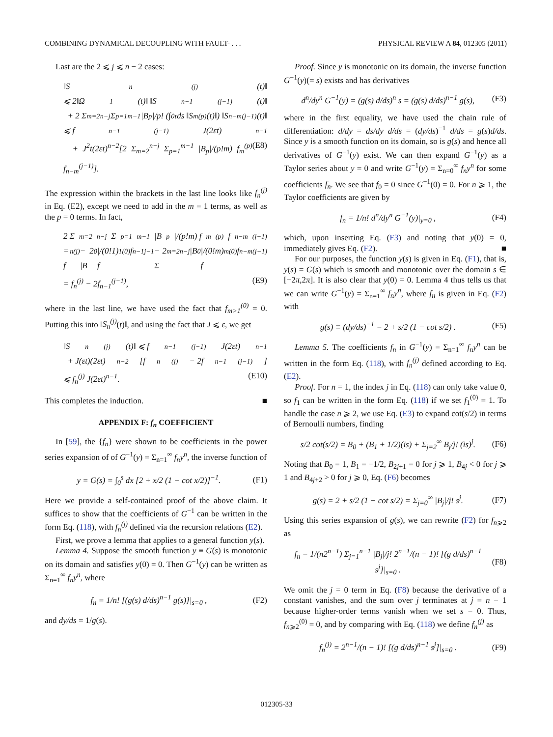COMBINING DYNAMICAL DECOUPLING WITH FAULT- . . . PHYSICAL REVIEW A 84, 012305 (2011)
Last are the 2 ⩽ j ⩽ n − 2 cases:
‖S<sub>n</sub><sup>(j)</sup>(t)‖
⩽ 2‖Ω<sub>1</sub>(t)‖ ‖S<sub>n−1</sub><sup>(j−1)</sup>(t)‖
+ 2 Σ<sub>m=2</sub><sup>n−j</sup> Σ<sub>p=1</sub><sup>m−1</sup> |B<sub>p</sub>|/p! (∫<sub>0</sub><sup>t</sup> ds ‖S<sub>m</sub><sup>(p)</sup>(t)‖) ‖S<sub>n−m</sub><sup>(j−1)</sup>(t)‖
⩽ f<sub>n−1</sub><sup>(j−1)</sup> J(2εt)<sup>n−1</sup>
+ J<sup>2</sup>t(2εt)<sup>n−2</sup>[2 Σ<sub>m=2</sub><sup>n−j</sup> Σ<sub>p=1</sub><sup>m−1</sup> |B<sub>p</sub>|/(p!m) f<sub>m</sub><sup>(p)</sup> f<sub>n−m</sub><sup>(j−1)</sup>]. (E8)
The expression within the brackets in the last line looks like f<sub>n</sub><sup>(j)</sup> in Eq. (E2), except we need to add in the m = 1 terms, as well as the p = 0 terms. In fact,
2 Σ<sub>m=2</sub><sup>n−j</sup> Σ<sub>p=1</sub><sup>m−1</sup> |B<sub>p</sub>|/(p!m) f<sub>m</sub><sup>(p)</sup> f<sub>n−m</sub><sup>(j−1)</sup>
= f<sub>n</sub><sup>(j)</sup> − 2 |B<sub>0</sub>|/(0!1) f<sub>1</sub><sup>(0)</sup> f<sub>n−1</sub><sup>j−1</sup> − 2 Σ<sub>m=2</sub><sup>n−j</sup> |B<sub>0</sub>|/(0!m) f<sub>m</sub><sup>(0)</sup> f<sub>n−m</sub><sup>(j−1)</sup>
= f<sub>n</sub><sup>(j)</sup> − 2f<sub>n−1</sub><sup>(j−1)</sup>, (E9)
where in the last line, we have used the fact that f<sub>m>1</sub><sup>(0)</sup> = 0. Putting this into ‖S<sub>n</sub><sup>(j)</sup>(t)‖, and using the fact that J ⩽ ε, we get
‖S<sub>n</sub><sup>(j)</sup>(t)‖ ⩽ f<sub>n−1</sub><sup>(j−1)</sup> J(2εt)<sup>n−1</sup>
+ J(εt)(2εt)<sup>n−2</sup>[f<sub>n</sub><sup>(j)</sup> − 2f<sub>n−1</sub><sup>(j−1)</sup>]
⩽ f<sub>n</sub><sup>(j)</sup> J(2εt)<sup>n−1</sup>. (E10)
This completes the induction. ■
APPENDIX F: f<sub>n</sub> COEFFICIENT
In [59], the {f<sub>n</sub>} were shown to be coefficients in the power series expansion of of G<sup>−1</sup>(y) = Σ<sub>n=1</sub><sup>∞</sup> f<sub>n</sub>y<sup>n</sup>, the inverse function of
y = G(s) = ∫<sub>0</sub><sup>s</sup> dx [2 + x/2 (1 − cot x/2)]<sup>−1</sup>. (F1)
Here we provide a self-contained proof of the above claim. It suffices to show that the coefficients of G<sup>−1</sup> can be written in the form Eq. (118), with f<sub>n</sub><sup>(j)</sup> defined via the recursion relations (E2).
First, we prove a lemma that applies to a general function y(s).
Lemma 4. Suppose the smooth function y ≡ G(s) is monotonic on its domain and satisfies y(0) = 0. Then G<sup>−1</sup>(y) can be written as Σ<sub>n=1</sub><sup>∞</sup> f<sub>n</sub>y<sup>n</sup>, where
f<sub>n</sub> = 1/n! [(g(s) d/ds)<sup>n−1</sup> g(s)]|<sub>s=0</sub> , (F2)
and dy/ds = 1/g(s).
Proof. Since y is monotonic on its domain, the inverse function G<sup>−1</sup>(y)(= s) exists and has derivatives
d<sup>n</sup>/dy<sup>n</sup> G<sup>−1</sup>(y) = (g(s) d/ds)<sup>n</sup> s = (g(s) d/ds)<sup>n−1</sup> g(s), (F3)
where in the first equality, we have used the chain rule of differentiation: d/dy = ds/dy d/ds = (dy/ds)<sup>−1</sup> d/ds = g(s)d/ds. Since y is a smooth function on its domain, so is g(s) and hence all derivatives of G<sup>−1</sup>(y) exist. We can then expand G<sup>−1</sup>(y) as a Taylor series about y = 0 and write G<sup>−1</sup>(y) = Σ<sub>n=0</sub><sup>∞</sup> f<sub>n</sub>y<sup>n</sup> for some coefficients f<sub>n</sub>. We see that f<sub>0</sub> = 0 since G<sup>−1</sup>(0) = 0. For n ⩾ 1, the Taylor coefficients are given by
f<sub>n</sub> = 1/n! d<sup>n</sup>/dy<sup>n</sup> G<sup>−1</sup>(y)|<sub>y=0</sub> , (F4)
which, upon inserting Eq. (F3) and noting that y(0) = 0, immediately gives Eq. (F2). ■
For our purposes, the function y(s) is given in Eq. (F1), that is, y(s) = G(s) which is smooth and monotonic over the domain s ∈ [−2π,2π]. It is also clear that y(0) = 0. Lemma 4 thus tells us that we can write G<sup>−1</sup>(y) = Σ<sub>n=1</sub><sup>∞</sup> f<sub>n</sub>y<sup>n</sup>, where f<sub>n</sub> is given in Eq. (F2) with
g(s) ≡ (dy/ds)<sup>−1</sup> = 2 + s/2 (1 − cot s/2) . (F5)
Lemma 5. The coefficients f<sub>n</sub> in G<sup>−1</sup>(y) = Σ<sub>n=1</sub><sup>∞</sup> f<sub>n</sub>y<sup>n</sup> can be written in the form Eq. (118), with f<sub>n</sub><sup>(j)</sup> defined according to Eq. (E2).
Proof. For n = 1, the index j in Eq. (118) can only take value 0, so f<sub>1</sub> can be written in the form Eq. (118) if we set f<sub>1</sub><sup>(0)</sup> = 1. To handle the case n ⩾ 2, we use Eq. (E3) to expand cot(s/2) in terms of Bernoulli numbers, finding
s/2 cot(s/2) = B<sub>0</sub> + (B<sub>1</sub> + 1/2)(is) + Σ<sub>j=2</sub><sup>∞</sup> B<sub>j</sub>/j! (is)<sup>j</sup>. (F6)
Noting that B<sub>0</sub> = 1, B<sub>1</sub> = −1/2, B<sub>2j+1</sub> = 0 for j ⩾ 1, B<sub>4j</sub> < 0 for j ⩾ 1 and B<sub>4j+2</sub> > 0 for j ⩾ 0, Eq. (F6) becomes
g(s) = 2 + s/2 (1 − cot s/2) = Σ<sub>j=0</sub><sup>∞</sup> |B<sub>j</sub>|/j! s<sup>j</sup>. (F7)
Using this series expansion of g(s), we can rewrite (F2) for f<sub>n⩾2</sub> as
f<sub>n</sub> = 1/(n2<sup>n−1</sup>) Σ<sub>j=1</sub><sup>n−1</sup> |B<sub>j</sub>|/j! 2<sup>n−1</sup>/(n − 1)! [(g d/ds)<sup>n−1</sup> s<sup>j</sup>]|<sub>s=0</sub> . (F8)
We omit the j = 0 term in Eq. (F8) because the derivative of a constant vanishes, and the sum over j terminates at j = n − 1 because higher-order terms vanish when we set s = 0. Thus, f<sub>n⩾2</sub><sup>(0)</sup> = 0, and by comparing with Eq. (118) we define f<sub>n</sub><sup>(j)</sup> as
f<sub>n</sub><sup>(j)</sup> = 2<sup>n−1</sup>/(n − 1)! [(g d/ds)<sup>n−1</sup> s<sup>j</sup>]|<sub>s=0</sub> . (F9)
012305-33